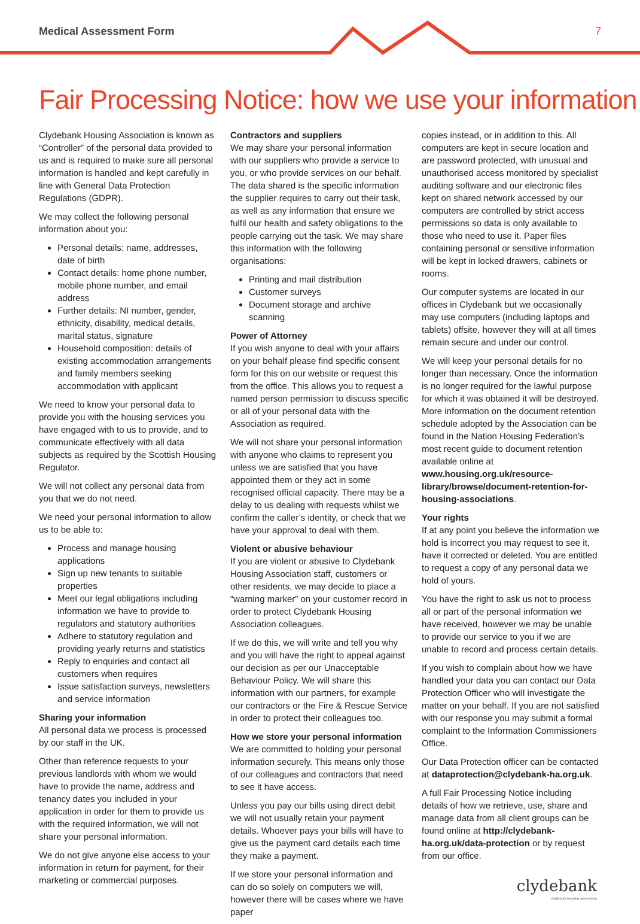Medical Assessment Form 7
Fair Processing Notice: how we use your information
Clydebank Housing Association is known as “Controller” of the personal data provided to us and is required to make sure all personal information is handled and kept carefully in line with General Data Protection Regulations (GDPR).
We may collect the following personal information about you:
Personal details: name, addresses, date of birth
Contact details: home phone number, mobile phone number, and email address
Further details: NI number, gender, ethnicity, disability, medical details, marital status, signature
Household composition: details of existing accommodation arrangements and family members seeking accommodation with applicant
We need to know your personal data to provide you with the housing services you have engaged with to us to provide, and to communicate effectively with all data subjects as required by the Scottish Housing Regulator.
We will not collect any personal data from you that we do not need.
We need your personal information to allow us to be able to:
Process and manage housing applications
Sign up new tenants to suitable properties
Meet our legal obligations including information we have to provide to regulators and statutory authorities
Adhere to statutory regulation and providing yearly returns and statistics
Reply to enquiries and contact all customers when requires
Issue satisfaction surveys, newsletters and service information
Sharing your information
All personal data we process is processed by our staff in the UK.
Other than reference requests to your previous landlords with whom we would have to provide the name, address and tenancy dates you included in your application in order for them to provide us with the required information, we will not share your personal information.
We do not give anyone else access to your information in return for payment, for their marketing or commercial purposes.
Contractors and suppliers
We may share your personal information with our suppliers who provide a service to you, or who provide services on our behalf. The data shared is the specific information the supplier requires to carry out their task, as well as any information that ensure we fulfil our health and safety obligations to the people carrying out the task. We may share this information with the following organisations:
Printing and mail distribution
Customer surveys
Document storage and archive scanning
Power of Attorney
If you wish anyone to deal with your affairs on your behalf please find specific consent form for this on our website or request this from the office. This allows you to request a named person permission to discuss specific or all of your personal data with the Association as required.
We will not share your personal information with anyone who claims to represent you unless we are satisfied that you have appointed them or they act in some recognised official capacity. There may be a delay to us dealing with requests whilst we confirm the caller’s identity, or check that we have your approval to deal with them.
Violent or abusive behaviour
If you are violent or abusive to Clydebank Housing Association staff, customers or other residents, we may decide to place a “warning marker” on your customer record in order to protect Clydebank Housing Association colleagues.
If we do this, we will write and tell you why and you will have the right to appeal against our decision as per our Unacceptable Behaviour Policy. We will share this information with our partners, for example our contractors or the Fire & Rescue Service in order to protect their colleagues too.
How we store your personal information
We are committed to holding your personal information securely. This means only those of our colleagues and contractors that need to see it have access.
Unless you pay our bills using direct debit we will not usually retain your payment details. Whoever pays your bills will have to give us the payment card details each time they make a payment.
If we store your personal information and can do so solely on computers we will, however there will be cases where we have paper
copies instead, or in addition to this. All computers are kept in secure location and are password protected, with unusual and unauthorised access monitored by specialist auditing software and our electronic files kept on shared network accessed by our computers are controlled by strict access permissions so data is only available to those who need to use it. Paper files containing personal or sensitive information will be kept in locked drawers, cabinets or rooms.
Our computer systems are located in our offices in Clydebank but we occasionally may use computers (including laptops and tablets) offsite, however they will at all times remain secure and under our control.
We will keep your personal details for no longer than necessary. Once the information is no longer required for the lawful purpose for which it was obtained it will be destroyed. More information on the document retention schedule adopted by the Association can be found in the Nation Housing Federation’s most recent guide to document retention available online at www.housing.org.uk/resource-library/browse/document-retention-for-housing-associations.
Your rights
If at any point you believe the information we hold is incorrect you may request to see it, have it corrected or deleted. You are entitled to request a copy of any personal data we hold of yours.
You have the right to ask us not to process all or part of the personal information we have received, however we may be unable to provide our service to you if we are unable to record and process certain details.
If you wish to complain about how we have handled your data you can contact our Data Protection Officer who will investigate the matter on your behalf. If you are not satisfied with our response you may submit a formal complaint to the Information Commissioners Office.
Our Data Protection officer can be contacted at dataprotection@clydebank-ha.org.uk.
A full Fair Processing Notice including details of how we retrieve, use, share and manage data from all client groups can be found online at http://clydebank-ha.org.uk/data-protection or by request from our office.
clydebank
clydebank housing association